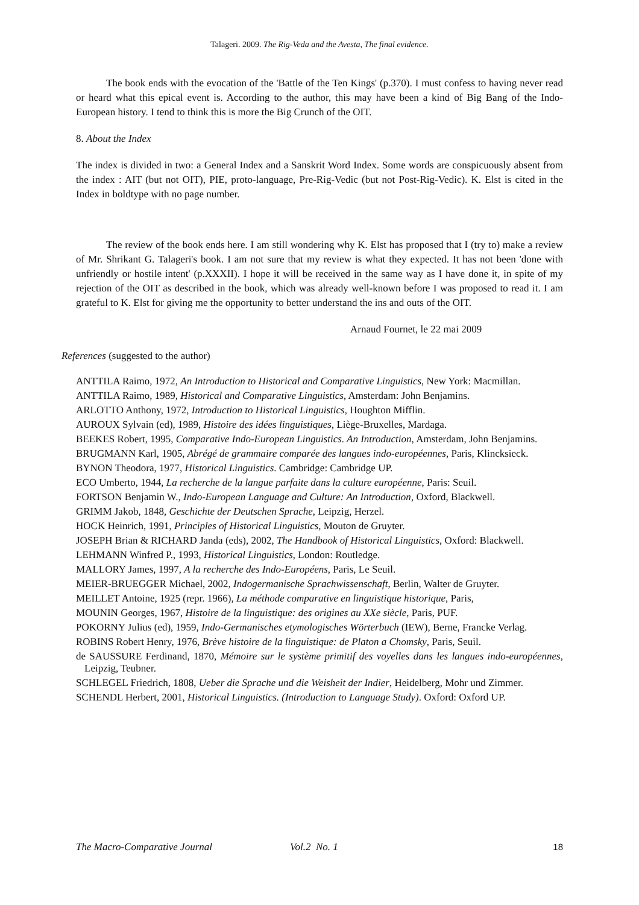Talageri. 2009. The Rig-Veda and the Avesta, The final evidence.
The book ends with the evocation of the 'Battle of the Ten Kings' (p.370). I must confess to having never read or heard what this epical event is. According to the author, this may have been a kind of Big Bang of the Indo-European history. I tend to think this is more the Big Crunch of the OIT.
8. About the Index
The index is divided in two: a General Index and a Sanskrit Word Index. Some words are conspicuously absent from the index : AIT (but not OIT), PIE, proto-language, Pre-Rig-Vedic (but not Post-Rig-Vedic). K. Elst is cited in the Index in boldtype with no page number.
The review of the book ends here. I am still wondering why K. Elst has proposed that I (try to) make a review of Mr. Shrikant G. Talageri's book. I am not sure that my review is what they expected. It has not been 'done with unfriendly or hostile intent' (p.XXXII). I hope it will be received in the same way as I have done it, in spite of my rejection of the OIT as described in the book, which was already well-known before I was proposed to read it. I am grateful to K. Elst for giving me the opportunity to better understand the ins and outs of the OIT.
Arnaud Fournet, le 22 mai 2009
References (suggested to the author)
ANTTILA Raimo, 1972, An Introduction to Historical and Comparative Linguistics, New York: Macmillan.
ANTTILA Raimo, 1989, Historical and Comparative Linguistics, Amsterdam: John Benjamins.
ARLOTTO Anthony, 1972, Introduction to Historical Linguistics, Houghton Mifflin.
AUROUX Sylvain (ed), 1989, Histoire des idées linguistiques, Liège-Bruxelles, Mardaga.
BEEKES Robert, 1995, Comparative Indo-European Linguistics. An Introduction, Amsterdam, John Benjamins.
BRUGMANN Karl, 1905, Abrégé de grammaire comparée des langues indo-européennes, Paris, Klincksieck.
BYNON Theodora, 1977, Historical Linguistics. Cambridge: Cambridge UP.
ECO Umberto, 1944, La recherche de la langue parfaite dans la culture européenne, Paris: Seuil.
FORTSON Benjamin W., Indo-European Language and Culture: An Introduction, Oxford, Blackwell.
GRIMM Jakob, 1848, Geschichte der Deutschen Sprache, Leipzig, Herzel.
HOCK Heinrich, 1991, Principles of Historical Linguistics, Mouton de Gruyter.
JOSEPH Brian & RICHARD Janda (eds), 2002, The Handbook of Historical Linguistics, Oxford: Blackwell.
LEHMANN Winfred P., 1993, Historical Linguistics, London: Routledge.
MALLORY James, 1997, A la recherche des Indo-Européens, Paris, Le Seuil.
MEIER-BRUEGGER Michael, 2002, Indogermanische Sprachwissenschaft, Berlin, Walter de Gruyter.
MEILLET Antoine, 1925 (repr. 1966), La méthode comparative en linguistique historique, Paris,
MOUNIN Georges, 1967, Histoire de la linguistique: des origines au XXe siècle, Paris, PUF.
POKORNY Julius (ed), 1959, Indo-Germanisches etymologisches Wörterbuch (IEW), Berne, Francke Verlag.
ROBINS Robert Henry, 1976, Brève histoire de la linguistique: de Platon a Chomsky, Paris, Seuil.
de SAUSSURE Ferdinand, 1870, Mémoire sur le système primitif des voyelles dans les langues indo-européennes, Leipzig, Teubner.
SCHLEGEL Friedrich, 1808, Ueber die Sprache und die Weisheit der Indier, Heidelberg, Mohr und Zimmer.
SCHENDL Herbert, 2001, Historical Linguistics. (Introduction to Language Study). Oxford: Oxford UP.
The Macro-Comparative Journal Vol.2 No. 1 18